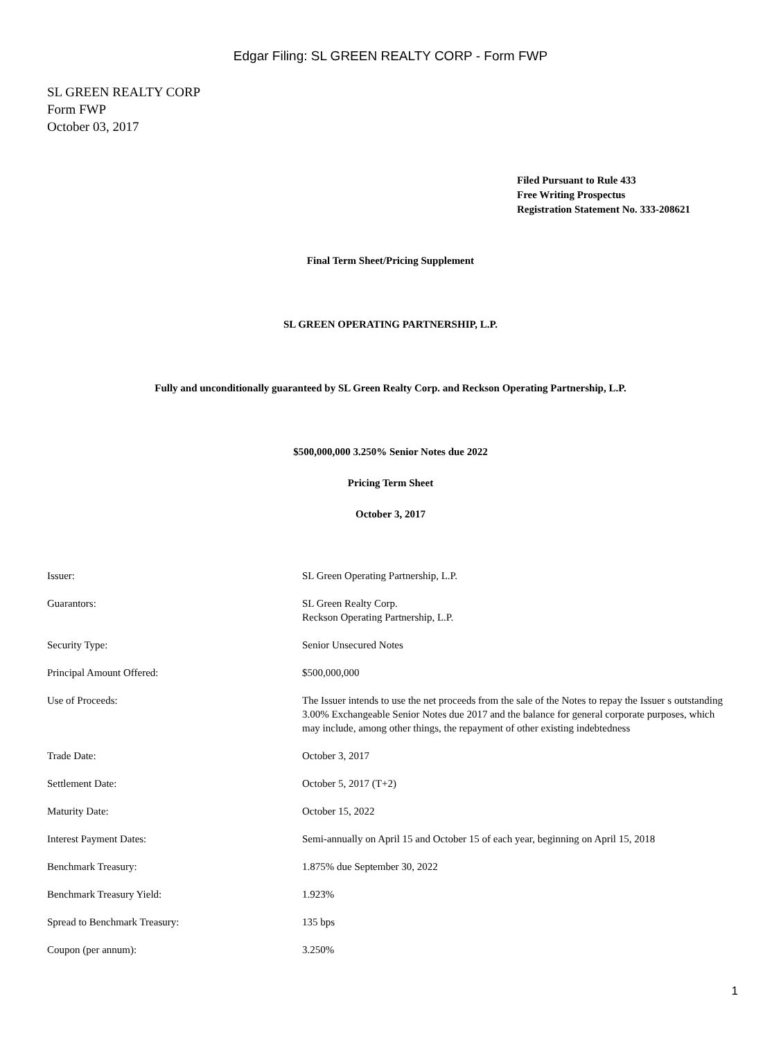Edgar Filing: SL GREEN REALTY CORP - Form FWP
SL GREEN REALTY CORP
Form FWP
October 03, 2017
Filed Pursuant to Rule 433
Free Writing Prospectus
Registration Statement No. 333-208621
Final Term Sheet/Pricing Supplement
SL GREEN OPERATING PARTNERSHIP, L.P.
Fully and unconditionally guaranteed by SL Green Realty Corp. and Reckson Operating Partnership, L.P.
$500,000,000 3.250% Senior Notes due 2022
Pricing Term Sheet
October 3, 2017
| Issuer: | SL Green Operating Partnership, L.P. |
| Guarantors: | SL Green Realty Corp. Reckson Operating Partnership, L.P. |
| Security Type: | Senior Unsecured Notes |
| Principal Amount Offered: | $500,000,000 |
| Use of Proceeds: | The Issuer intends to use the net proceeds from the sale of the Notes to repay the Issuer s outstanding 3.00% Exchangeable Senior Notes due 2017 and the balance for general corporate purposes, which may include, among other things, the repayment of other existing indebtedness |
| Trade Date: | October 3, 2017 |
| Settlement Date: | October 5, 2017 (T+2) |
| Maturity Date: | October 15, 2022 |
| Interest Payment Dates: | Semi-annually on April 15 and October 15 of each year, beginning on April 15, 2018 |
| Benchmark Treasury: | 1.875% due September 30, 2022 |
| Benchmark Treasury Yield: | 1.923% |
| Spread to Benchmark Treasury: | 135 bps |
| Coupon (per annum): | 3.250% |
1